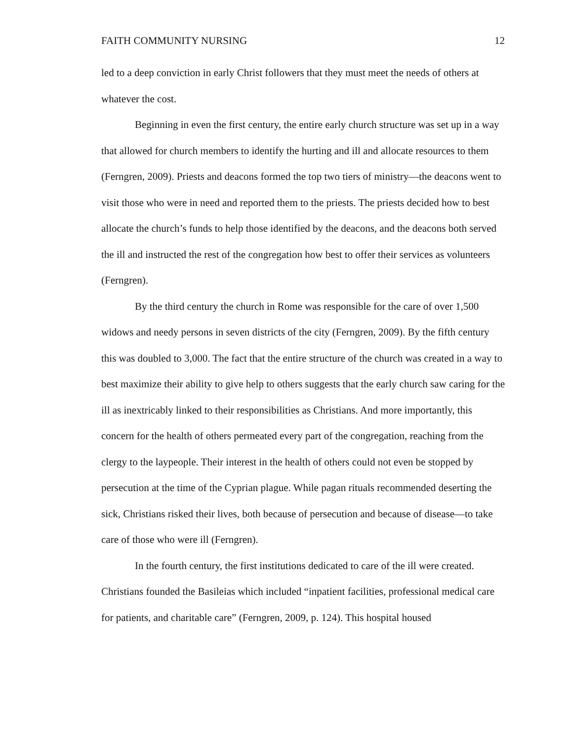FAITH COMMUNITY NURSING 12
led to a deep conviction in early Christ followers that they must meet the needs of others at whatever the cost.
Beginning in even the first century, the entire early church structure was set up in a way that allowed for church members to identify the hurting and ill and allocate resources to them (Ferngren, 2009). Priests and deacons formed the top two tiers of ministry—the deacons went to visit those who were in need and reported them to the priests. The priests decided how to best allocate the church’s funds to help those identified by the deacons, and the deacons both served the ill and instructed the rest of the congregation how best to offer their services as volunteers (Ferngren).
By the third century the church in Rome was responsible for the care of over 1,500 widows and needy persons in seven districts of the city (Ferngren, 2009). By the fifth century this was doubled to 3,000. The fact that the entire structure of the church was created in a way to best maximize their ability to give help to others suggests that the early church saw caring for the ill as inextricably linked to their responsibilities as Christians. And more importantly, this concern for the health of others permeated every part of the congregation, reaching from the clergy to the laypeople. Their interest in the health of others could not even be stopped by persecution at the time of the Cyprian plague. While pagan rituals recommended deserting the sick, Christians risked their lives, both because of persecution and because of disease—to take care of those who were ill (Ferngren).
In the fourth century, the first institutions dedicated to care of the ill were created. Christians founded the Basileias which included “inpatient facilities, professional medical care for patients, and charitable care” (Ferngren, 2009, p. 124). This hospital housed